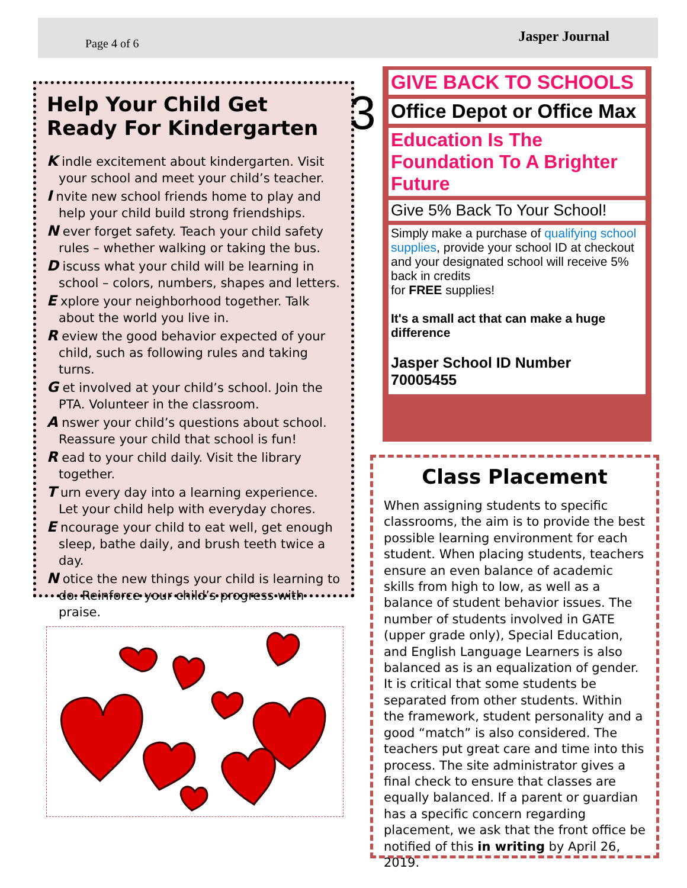Page 4 of 6 Jasper Journal
Help Your Child Get Ready For Kindergarten
K indle excitement about kindergarten. Visit your school and meet your child’s teacher.
I nvite new school friends home to play and help your child build strong friendships.
N ever forget safety. Teach your child safety rules – whether walking or taking the bus.
D iscuss what your child will be learning in school – colors, numbers, shapes and letters.
E xplore your neighborhood together. Talk about the world you live in.
R eview the good behavior expected of your child, such as following rules and taking turns.
G et involved at your child’s school. Join the PTA. Volunteer in the classroom.
A nswer your child’s questions about school. Reassure your child that school is fun!
R ead to your child daily. Visit the library together.
T urn every day into a learning experience. Let your child help with everyday chores.
E ncourage your child to eat well, get enough sleep, bathe daily, and brush teeth twice a day.
N otice the new things your child is learning to do. Reinforce your child’s progress with praise.
3
GIVE BACK TO SCHOOLS
Office Depot or Office Max
Education Is The Foundation To A Brighter Future
Give 5% Back To Your School!
Simply make a purchase of qualifying school supplies, provide your school ID at checkout and your designated school will receive 5% back in credits
for FREE supplies!
It's a small act that can make a huge difference
Jasper School ID Number
70005455
Class Placement
When assigning students to specific classrooms, the aim is to provide the best possible learning environment for each student. When placing students, teachers ensure an even balance of academic skills from high to low, as well as a balance of student behavior issues. The number of students involved in GATE (upper grade only), Special Education, and English Language Learners is also balanced as is an equalization of gender. It is critical that some students be separated from other students. Within the framework, student personality and a good “match” is also considered. The teachers put great care and time into this process. The site administrator gives a final check to ensure that classes are equally balanced. If a parent or guardian has a specific concern regarding placement, we ask that the front office be notified of this in writing by April 26, 2019.